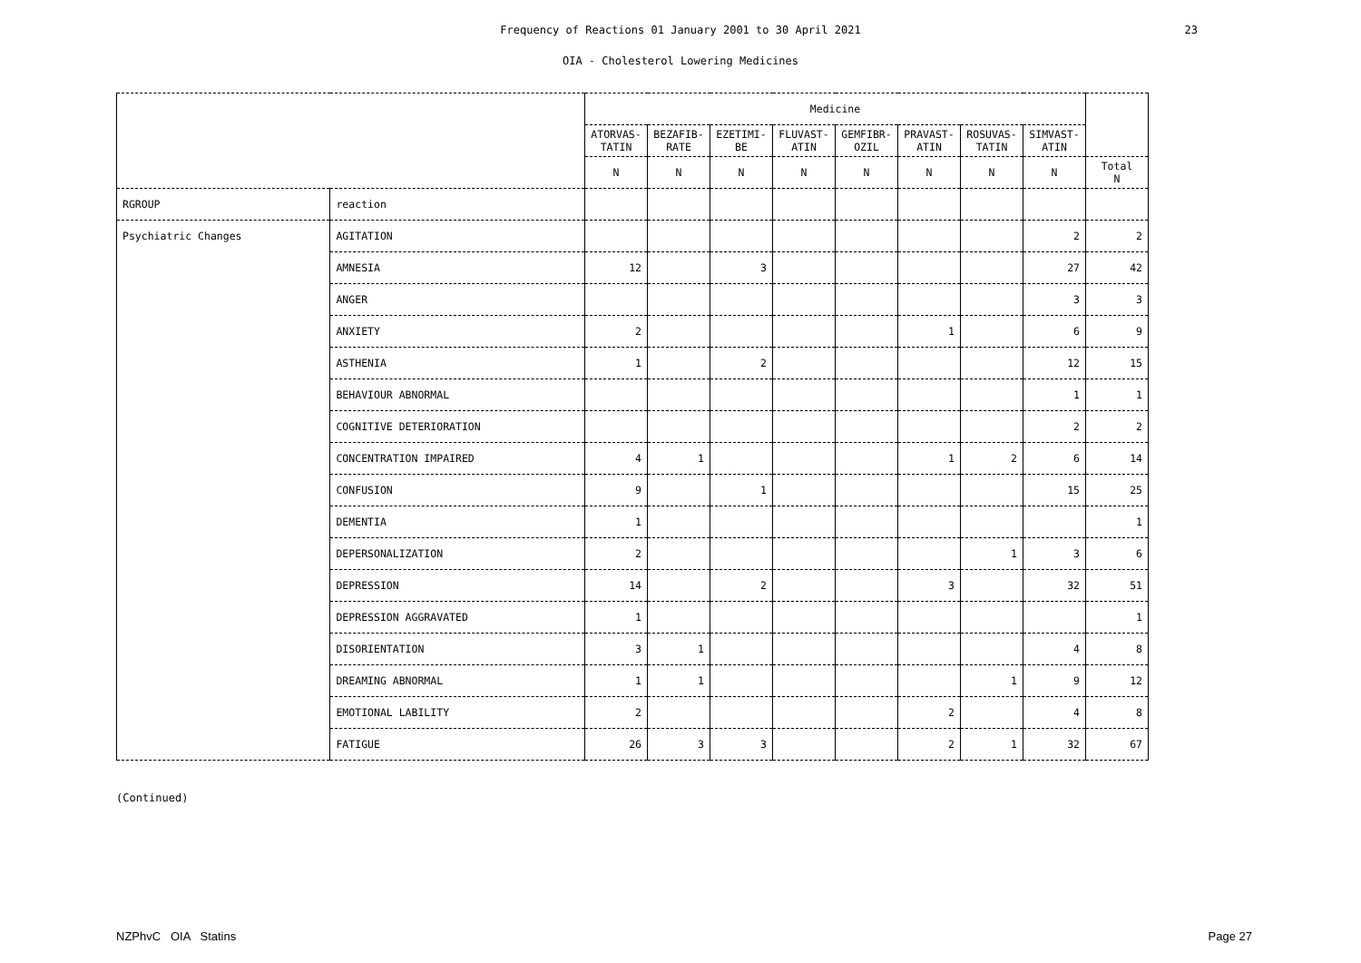Frequency of Reactions 01 January 2001 to 30 April 2021
23
OIA - Cholesterol Lowering Medicines
| | | Medicine | | | | | | | | |
| --- | --- | --- | --- | --- | --- | --- | --- | --- | --- | --- |
| | | ATORVAS- TATIN | BEZAFIB- RATE | EZETIMI- BE | FLUVAST- ATIN | GEMFIBR- OZIL | PRAVAST- ATIN | ROSUVAS- TATIN | SIMVAST- ATIN | |
| | | N | N | N | N | N | N | N | N | Total N |
| RGROUP | reaction | | | | | | | | | |
| Psychiatric Changes | AGITATION | | | | | | | | 2 | 2 |
| | AMNESIA | 12 | | 3 | | | | | 27 | 42 |
| | ANGER | | | | | | | | 3 | 3 |
| | ANXIETY | 2 | | | | | 1 | | 6 | 9 |
| | ASTHENIA | 1 | | 2 | | | | | 12 | 15 |
| | BEHAVIOUR ABNORMAL | | | | | | | | 1 | 1 |
| | COGNITIVE DETERIORATION | | | | | | | | 2 | 2 |
| | CONCENTRATION IMPAIRED | 4 | 1 | | | | 1 | 2 | 6 | 14 |
| | CONFUSION | 9 | | 1 | | | | | 15 | 25 |
| | DEMENTIA | 1 | | | | | | | | 1 |
| | DEPERSONALIZATION | 2 | | | | | | 1 | 3 | 6 |
| | DEPRESSION | 14 | | 2 | | | 3 | | 32 | 51 |
| | DEPRESSION AGGRAVATED | 1 | | | | | | | | 1 |
| | DISORIENTATION | 3 | 1 | | | | | | 4 | 8 |
| | DREAMING ABNORMAL | 1 | 1 | | | | | 1 | 9 | 12 |
| | EMOTIONAL LABILITY | 2 | | | | | 2 | | 4 | 8 |
| | FATIGUE | 26 | 3 | 3 | | | 2 | 1 | 32 | 67 |
(Continued)
NZPhvC OIA Statins Page 27